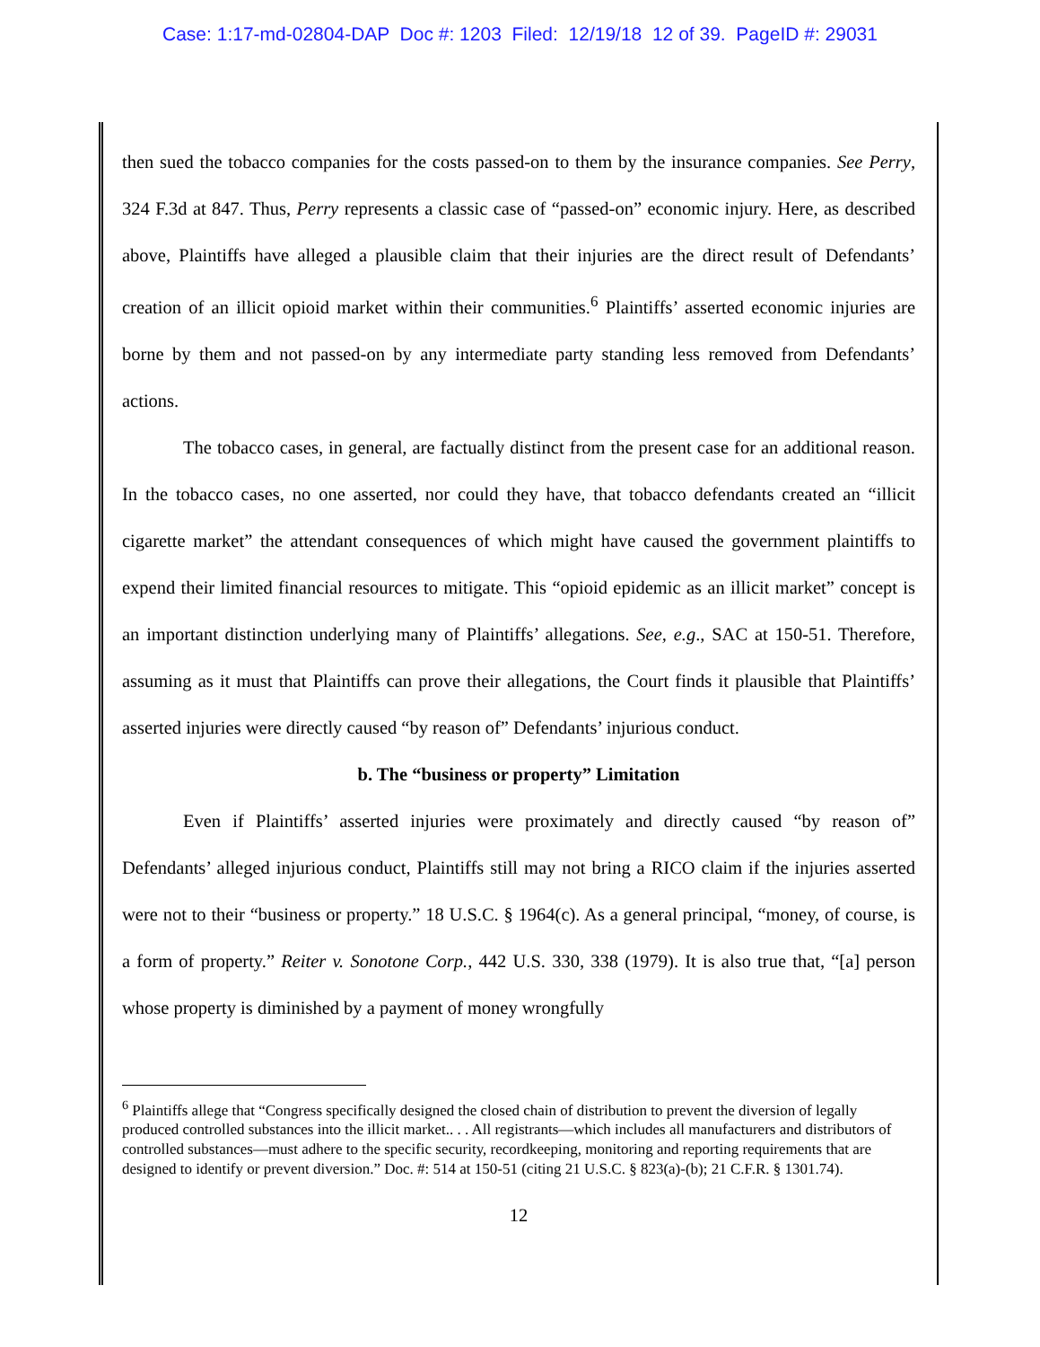Case: 1:17-md-02804-DAP Doc #: 1203 Filed: 12/19/18 12 of 39. PageID #: 29031
then sued the tobacco companies for the costs passed-on to them by the insurance companies. See Perry, 324 F.3d at 847. Thus, Perry represents a classic case of “passed-on” economic injury. Here, as described above, Plaintiffs have alleged a plausible claim that their injuries are the direct result of Defendants’ creation of an illicit opioid market within their communities.<sup>6</sup> Plaintiffs’ asserted economic injuries are borne by them and not passed-on by any intermediate party standing less removed from Defendants’ actions.
The tobacco cases, in general, are factually distinct from the present case for an additional reason. In the tobacco cases, no one asserted, nor could they have, that tobacco defendants created an “illicit cigarette market” the attendant consequences of which might have caused the government plaintiffs to expend their limited financial resources to mitigate. This “opioid epidemic as an illicit market” concept is an important distinction underlying many of Plaintiffs’ allegations. See, e.g., SAC at 150-51. Therefore, assuming as it must that Plaintiffs can prove their allegations, the Court finds it plausible that Plaintiffs’ asserted injuries were directly caused “by reason of” Defendants’ injurious conduct.
b. The “business or property” Limitation
Even if Plaintiffs’ asserted injuries were proximately and directly caused “by reason of” Defendants’ alleged injurious conduct, Plaintiffs still may not bring a RICO claim if the injuries asserted were not to their “business or property.” 18 U.S.C. § 1964(c). As a general principal, “money, of course, is a form of property.” Reiter v. Sonotone Corp., 442 U.S. 330, 338 (1979). It is also true that, “[a] person whose property is diminished by a payment of money wrongfully
<sup>6</sup> Plaintiffs allege that “Congress specifically designed the closed chain of distribution to prevent the diversion of legally produced controlled substances into the illicit market.. . . All registrants—which includes all manufacturers and distributors of controlled substances—must adhere to the specific security, recordkeeping, monitoring and reporting requirements that are designed to identify or prevent diversion.” Doc. #: 514 at 150-51 (citing 21 U.S.C. § 823(a)-(b); 21 C.F.R. § 1301.74).
12